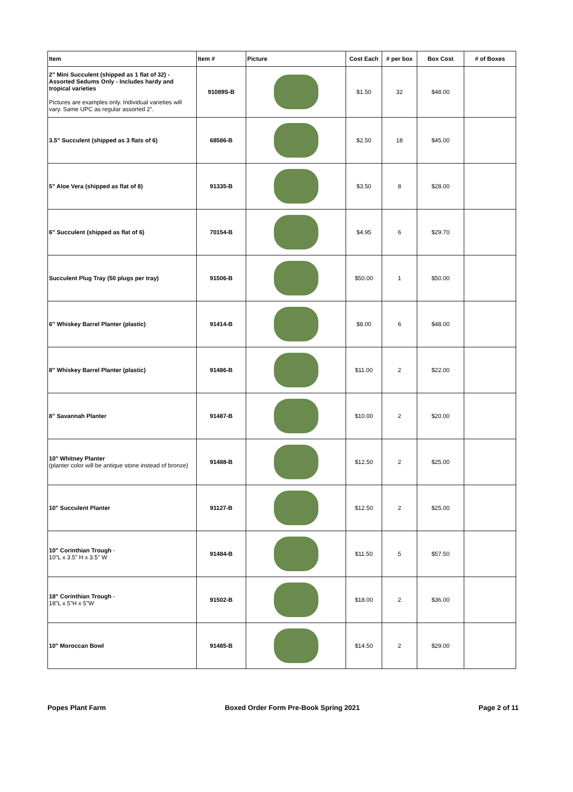| Item | Item # | Picture | Cost Each | # per box | Box Cost | # of Boxes |
| --- | --- | --- | --- | --- | --- | --- |
| 2" Mini Succulent (shipped as 1 flat of 32) - Assorted Sedums Only - Includes hardy and tropical varieties Pictures are examples only. Individual varieties will vary. Same UPC as regular assorted 2". | 91089S-B | | $1.50 | 32 | $48.00 | |
| 3.5" Succulent (shipped as 3 flats of 6) | 68586-B | | $2.50 | 18 | $45.00 | |
| 5" Aloe Vera (shipped as flat of 8) | 91335-B | | $3.50 | 8 | $28.00 | |
| 6" Succulent (shipped as flat of 6) | 70154-B | | $4.95 | 6 | $29.70 | |
| Succulent Plug Tray (50 plugs per tray) | 91506-B | | $50.00 | 1 | $50.00 | |
| 6" Whiskey Barrel Planter (plastic) | 91414-B | | $8.00 | 6 | $48.00 | |
| 8" Whiskey Barrel Planter (plastic) | 91486-B | | $11.00 | 2 | $22.00 | |
| 8" Savannah Planter | 91487-B | | $10.00 | 2 | $20.00 | |
| 10" Whitney Planter (planter color will be antique stone instead of bronze) | 91488-B | | $12.50 | 2 | $25.00 | |
| 10" Succulent Planter | 91127-B | | $12.50 | 2 | $25.00 | |
| 10" Corinthian Trough - 10"L x 3.5" H x 3.5" W | 91484-B | | $11.50 | 5 | $57.50 | |
| 18" Corinthian Trough - 18"L x 5"H x 5"W | 91502-B | | $18.00 | 2 | $36.00 | |
| 10" Moroccan Bowl | 91485-B | | $14.50 | 2 | $29.00 | |
Popes Plant Farm Boxed Order Form Pre-Book Spring 2021 Page 2 of 11